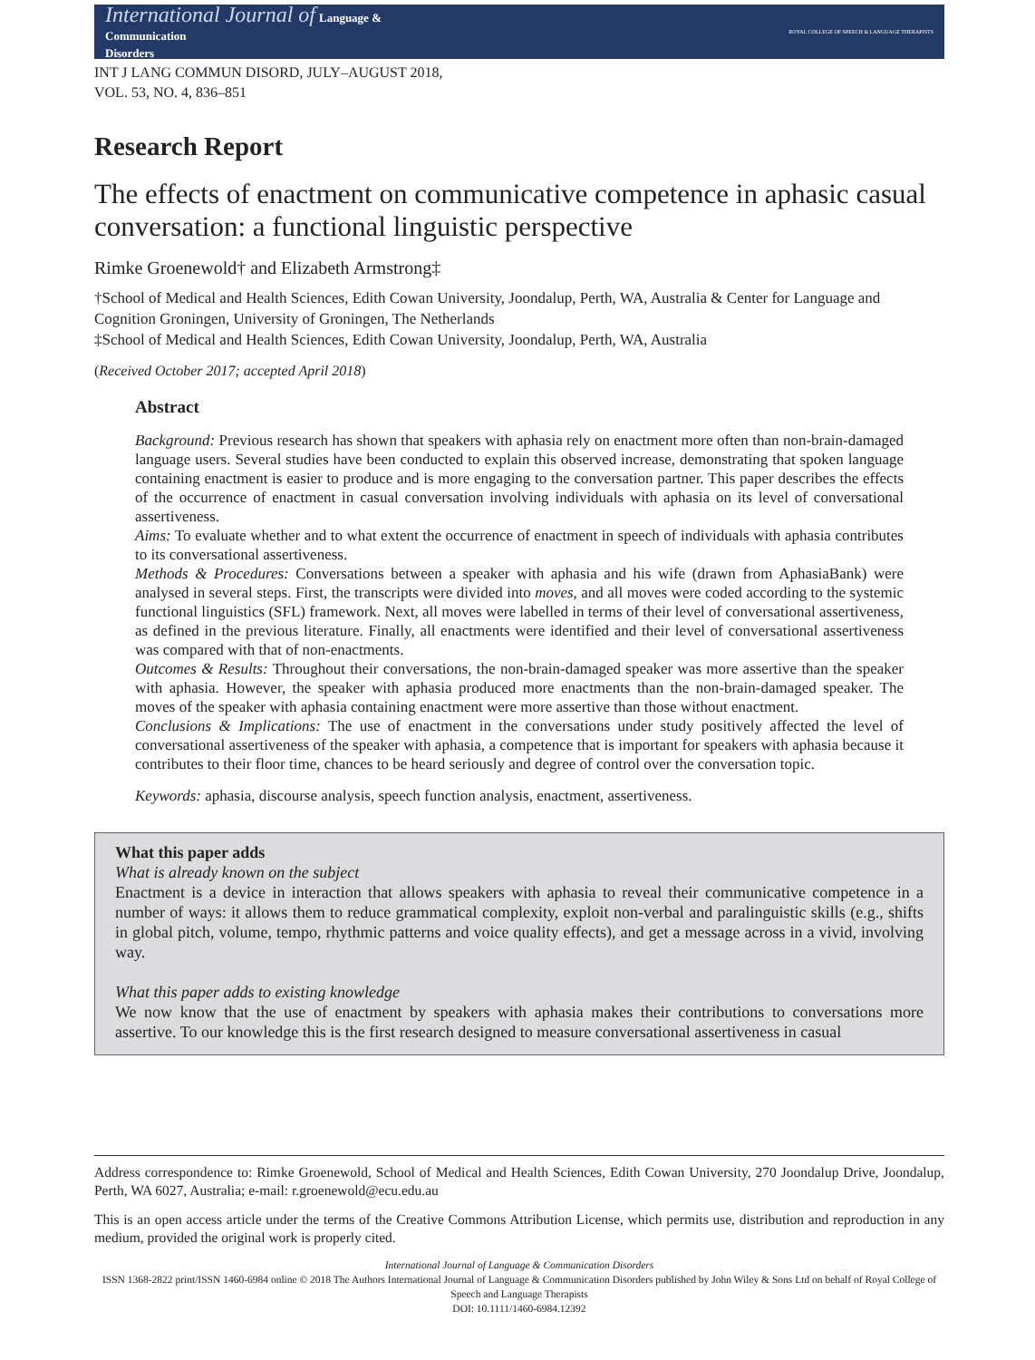International Journal of Language &
Communication
Disorders
ROYAL COLLEGE OF SPEECH & LANGUAGE THERAPISTS
INT J LANG COMMUN DISORD, JULY–AUGUST 2018,
VOL. 53, NO. 4, 836–851
Research Report
The effects of enactment on communicative competence in aphasic casual conversation: a functional linguistic perspective
Rimke Groenewold† and Elizabeth Armstrong‡
†School of Medical and Health Sciences, Edith Cowan University, Joondalup, Perth, WA, Australia & Center for Language and Cognition Groningen, University of Groningen, The Netherlands
‡School of Medical and Health Sciences, Edith Cowan University, Joondalup, Perth, WA, Australia
(Received October 2017; accepted April 2018)
Abstract
Background: Previous research has shown that speakers with aphasia rely on enactment more often than non-brain-damaged language users. Several studies have been conducted to explain this observed increase, demonstrating that spoken language containing enactment is easier to produce and is more engaging to the conversation partner. This paper describes the effects of the occurrence of enactment in casual conversation involving individuals with aphasia on its level of conversational assertiveness.
Aims: To evaluate whether and to what extent the occurrence of enactment in speech of individuals with aphasia contributes to its conversational assertiveness.
Methods & Procedures: Conversations between a speaker with aphasia and his wife (drawn from AphasiaBank) were analysed in several steps. First, the transcripts were divided into moves, and all moves were coded according to the systemic functional linguistics (SFL) framework. Next, all moves were labelled in terms of their level of conversational assertiveness, as defined in the previous literature. Finally, all enactments were identified and their level of conversational assertiveness was compared with that of non-enactments.
Outcomes & Results: Throughout their conversations, the non-brain-damaged speaker was more assertive than the speaker with aphasia. However, the speaker with aphasia produced more enactments than the non-brain-damaged speaker. The moves of the speaker with aphasia containing enactment were more assertive than those without enactment.
Conclusions & Implications: The use of enactment in the conversations under study positively affected the level of conversational assertiveness of the speaker with aphasia, a competence that is important for speakers with aphasia because it contributes to their floor time, chances to be heard seriously and degree of control over the conversation topic.
Keywords: aphasia, discourse analysis, speech function analysis, enactment, assertiveness.
What this paper adds
What is already known on the subject
Enactment is a device in interaction that allows speakers with aphasia to reveal their communicative competence in a number of ways: it allows them to reduce grammatical complexity, exploit non-verbal and paralinguistic skills (e.g., shifts in global pitch, volume, tempo, rhythmic patterns and voice quality effects), and get a message across in a vivid, involving way.
What this paper adds to existing knowledge
We now know that the use of enactment by speakers with aphasia makes their contributions to conversations more assertive. To our knowledge this is the first research designed to measure conversational assertiveness in casual
Address correspondence to: Rimke Groenewold, School of Medical and Health Sciences, Edith Cowan University, 270 Joondalup Drive, Joondalup, Perth, WA 6027, Australia; e-mail: r.groenewold@ecu.edu.au
This is an open access article under the terms of the Creative Commons Attribution License, which permits use, distribution and reproduction in any medium, provided the original work is properly cited.
International Journal of Language & Communication Disorders
ISSN 1368-2822 print/ISSN 1460-6984 online © 2018 The Authors International Journal of Language & Communication Disorders published by John Wiley & Sons Ltd on behalf of Royal College of Speech and Language Therapists
DOI: 10.1111/1460-6984.12392